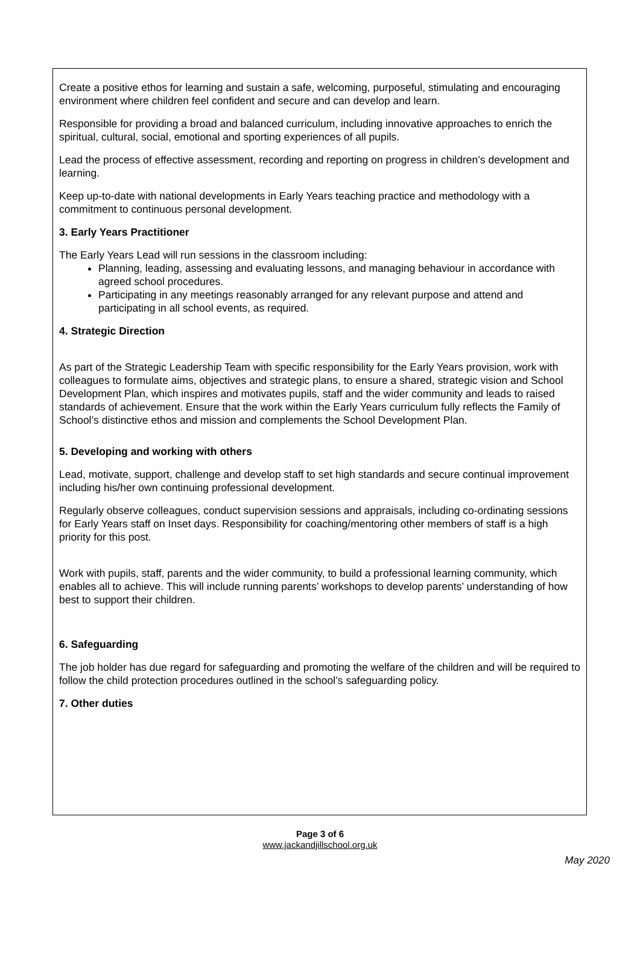Create a positive ethos for learning and sustain a safe, welcoming, purposeful, stimulating and encouraging environment where children feel confident and secure and can develop and learn.
Responsible for providing a broad and balanced curriculum, including innovative approaches to enrich the spiritual, cultural, social, emotional and sporting experiences of all pupils.
Lead the process of effective assessment, recording and reporting on progress in children’s development and learning.
Keep up-to-date with national developments in Early Years teaching practice and methodology with a commitment to continuous personal development.
3. Early Years Practitioner
The Early Years Lead will run sessions in the classroom including:
Planning, leading, assessing and evaluating lessons, and managing behaviour in accordance with agreed school procedures.
Participating in any meetings reasonably arranged for any relevant purpose and attend and participating in all school events, as required.
4. Strategic Direction
As part of the Strategic Leadership Team with specific responsibility for the Early Years provision, work with colleagues to formulate aims, objectives and strategic plans, to ensure a shared, strategic vision and School Development Plan, which inspires and motivates pupils, staff and the wider community and leads to raised standards of achievement. Ensure that the work within the Early Years curriculum fully reflects the Family of School’s distinctive ethos and mission and complements the School Development Plan.
5. Developing and working with others
Lead, motivate, support, challenge and develop staff to set high standards and secure continual improvement including his/her own continuing professional development.
Regularly observe colleagues, conduct supervision sessions and appraisals, including co-ordinating sessions for Early Years staff on Inset days. Responsibility for coaching/mentoring other members of staff is a high priority for this post.
Work with pupils, staff, parents and the wider community, to build a professional learning community, which enables all to achieve. This will include running parents’ workshops to develop parents’ understanding of how best to support their children.
6. Safeguarding
The job holder has due regard for safeguarding and promoting the welfare of the children and will be required to follow the child protection procedures outlined in the school’s safeguarding policy.
7. Other duties
Page 3 of 6
www.jackandjillschool.org.uk
May 2020